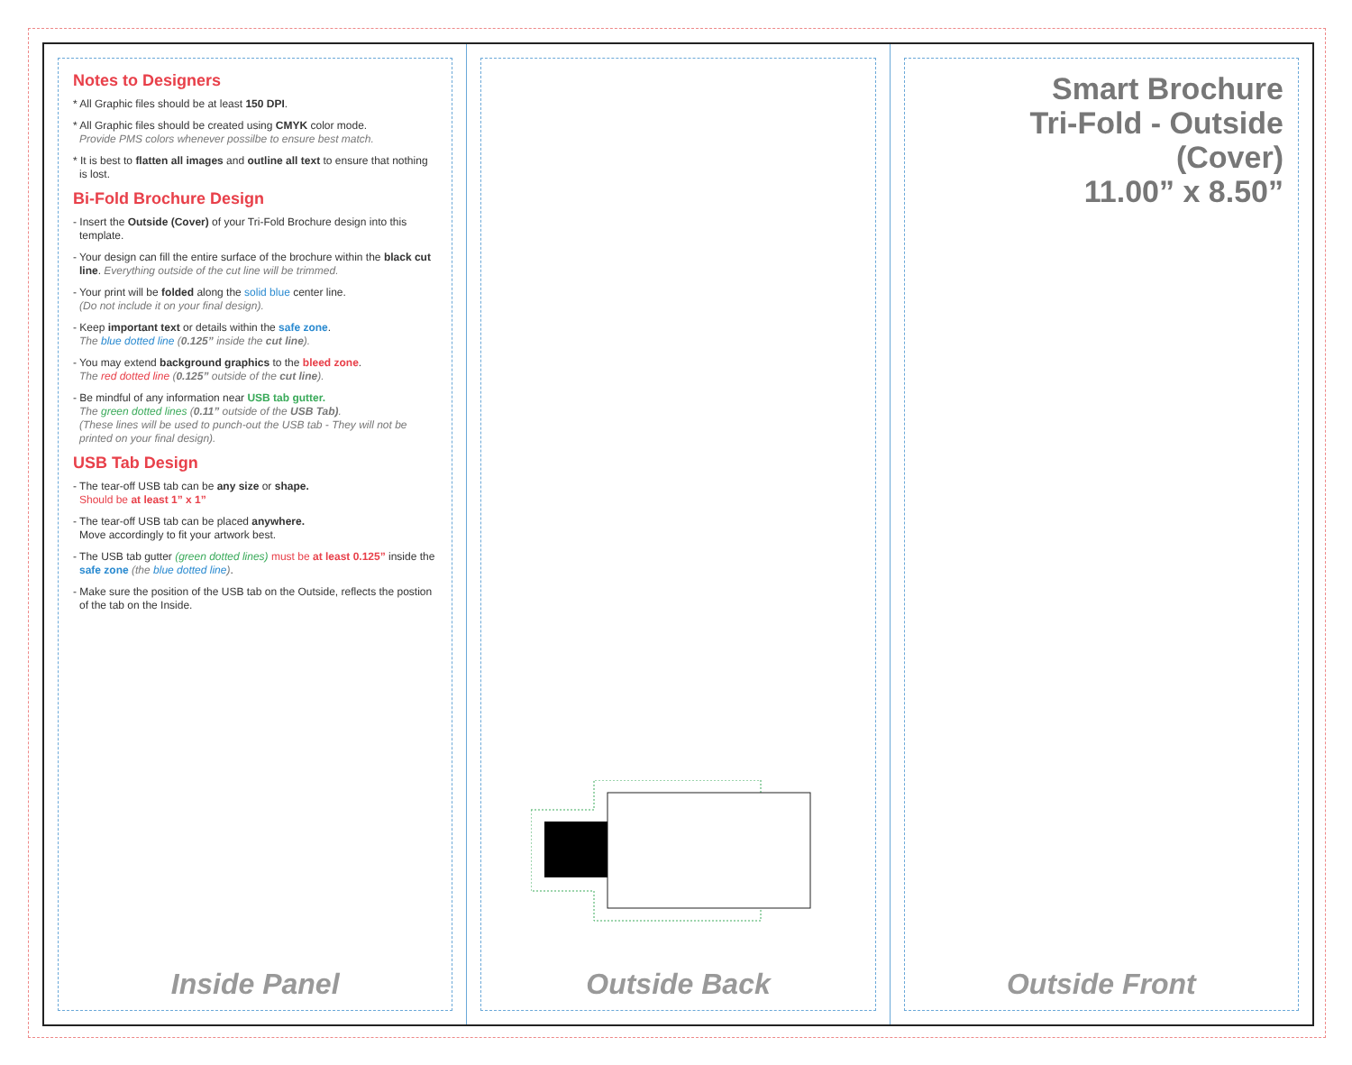Notes to Designers
* All Graphic files should be at least 150 DPI.
* All Graphic files should be created using CMYK color mode.
Provide PMS colors whenever possilbe to ensure best match.
* It is best to flatten all images and outline all text to ensure that nothing is lost.
Bi-Fold Brochure Design
- Insert the Outside (Cover) of your Tri-Fold Brochure design into this template.
- Your design can fill the entire surface of the brochure within the black cut line. Everything outside of the cut line will be trimmed.
- Your print will be folded along the solid blue center line.
(Do not include it on your final design).
- Keep important text or details within the safe zone.
The blue dotted line (0.125” inside the cut line).
- You may extend background graphics to the bleed zone.
The red dotted line (0.125” outside of the cut line).
- Be mindful of any information near USB tab gutter.
The green dotted lines (0.11” outside of the USB Tab).
(These lines will be used to punch-out the USB tab - They will not be printed on your final design).
USB Tab Design
- The tear-off USB tab can be any size or shape.
Should be at least 1” x 1”
- The tear-off USB tab can be placed anywhere.
Move accordingly to fit your artwork best.
- The USB tab gutter (green dotted lines) must be at least 0.125” inside the safe zone (the blue dotted line).
- Make sure the position of the USB tab on the Outside, reflects the postion of the tab on the Inside.
Inside Panel
Outside Back
Smart Brochure
Tri-Fold - Outside (Cover)
11.00” x 8.50”
Outside Front